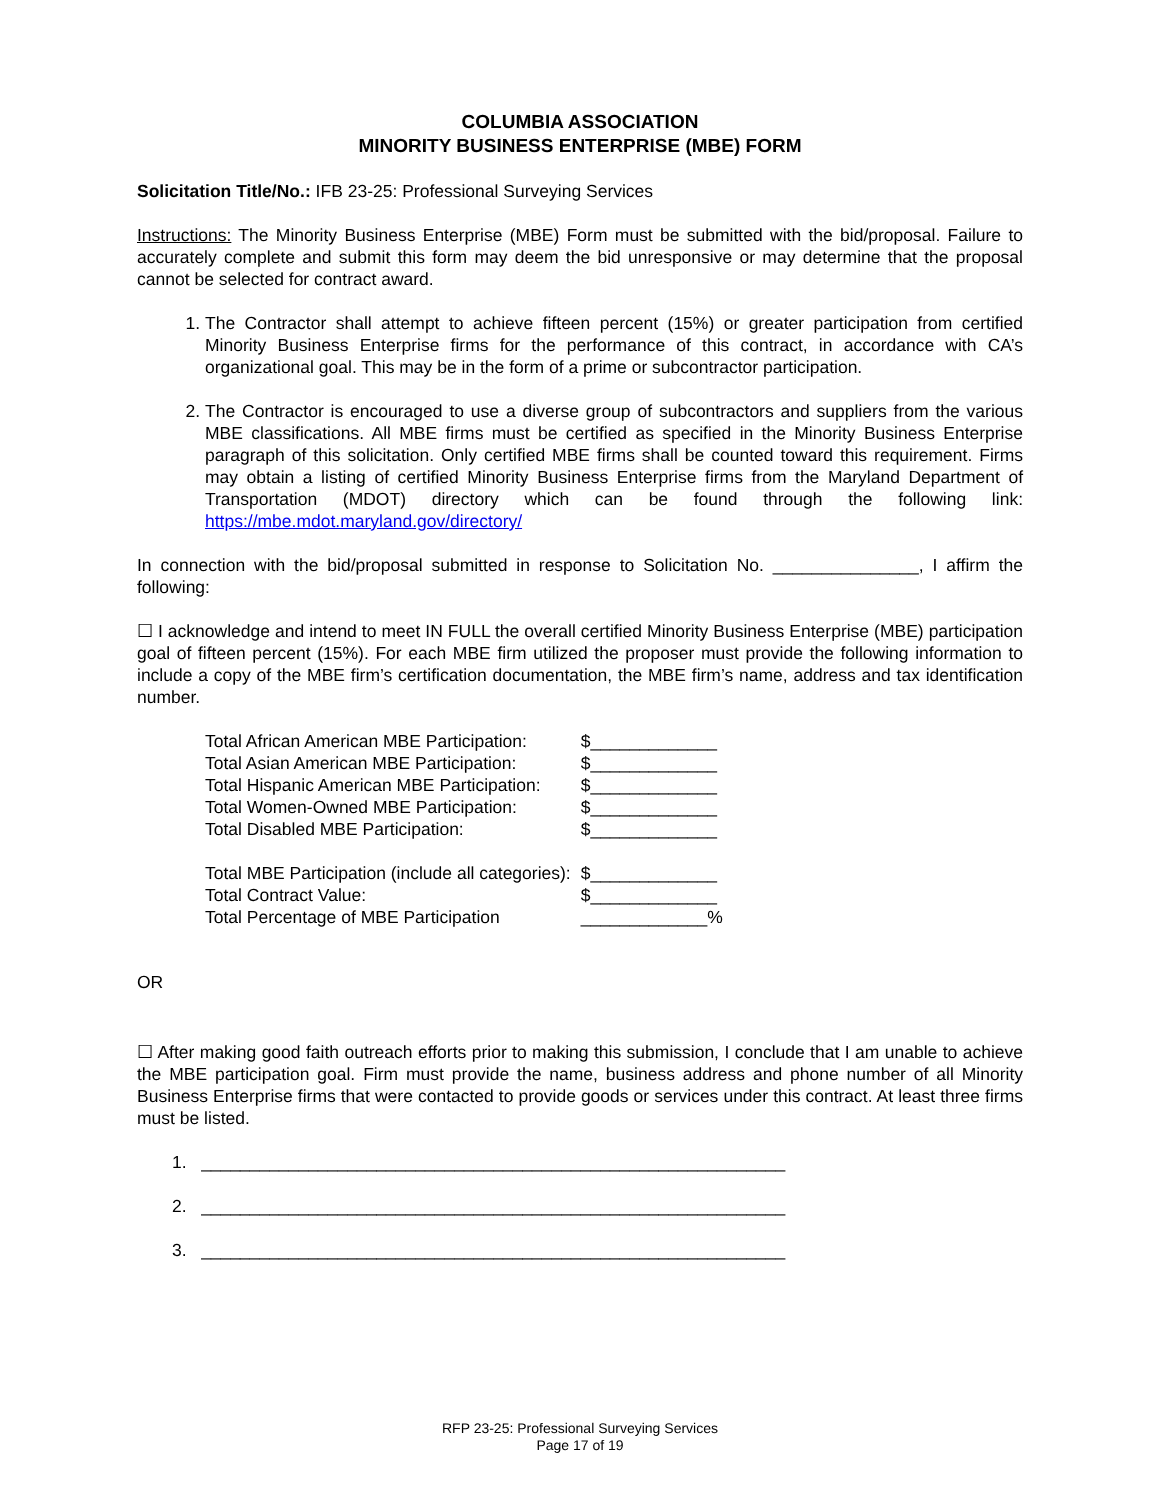COLUMBIA ASSOCIATION
MINORITY BUSINESS ENTERPRISE (MBE) FORM
Solicitation Title/No.: IFB 23-25: Professional Surveying Services
Instructions: The Minority Business Enterprise (MBE) Form must be submitted with the bid/proposal. Failure to accurately complete and submit this form may deem the bid unresponsive or may determine that the proposal cannot be selected for contract award.
1. The Contractor shall attempt to achieve fifteen percent (15%) or greater participation from certified Minority Business Enterprise firms for the performance of this contract, in accordance with CA’s organizational goal. This may be in the form of a prime or subcontractor participation.
2. The Contractor is encouraged to use a diverse group of subcontractors and suppliers from the various MBE classifications. All MBE firms must be certified as specified in the Minority Business Enterprise paragraph of this solicitation. Only certified MBE firms shall be counted toward this requirement. Firms may obtain a listing of certified Minority Business Enterprise firms from the Maryland Department of Transportation (MDOT) directory which can be found through the following link: https://mbe.mdot.maryland.gov/directory/
In connection with the bid/proposal submitted in response to Solicitation No. _______________, I affirm the following:
☐ I acknowledge and intend to meet IN FULL the overall certified Minority Business Enterprise (MBE) participation goal of fifteen percent (15%). For each MBE firm utilized the proposer must provide the following information to include a copy of the MBE firm’s certification documentation, the MBE firm’s name, address and tax identification number.
| Total African American MBE Participation: | $_____________ |
| Total Asian American MBE Participation: | $_____________ |
| Total Hispanic American MBE Participation: | $_____________ |
| Total Women-Owned MBE Participation: | $_____________ |
| Total Disabled MBE Participation: | $_____________ |
| Total MBE Participation (include all categories): | $_____________ |
| Total Contract Value: | $_____________ |
| Total Percentage of MBE Participation | _____________% |
OR
☐ After making good faith outreach efforts prior to making this submission, I conclude that I am unable to achieve the MBE participation goal. Firm must provide the name, business address and phone number of all Minority Business Enterprise firms that were contacted to provide goods or services under this contract. At least three firms must be listed.
1. ____________________________________________________________
2. ____________________________________________________________
3. ____________________________________________________________
RFP 23-25: Professional Surveying Services
Page 17 of 19